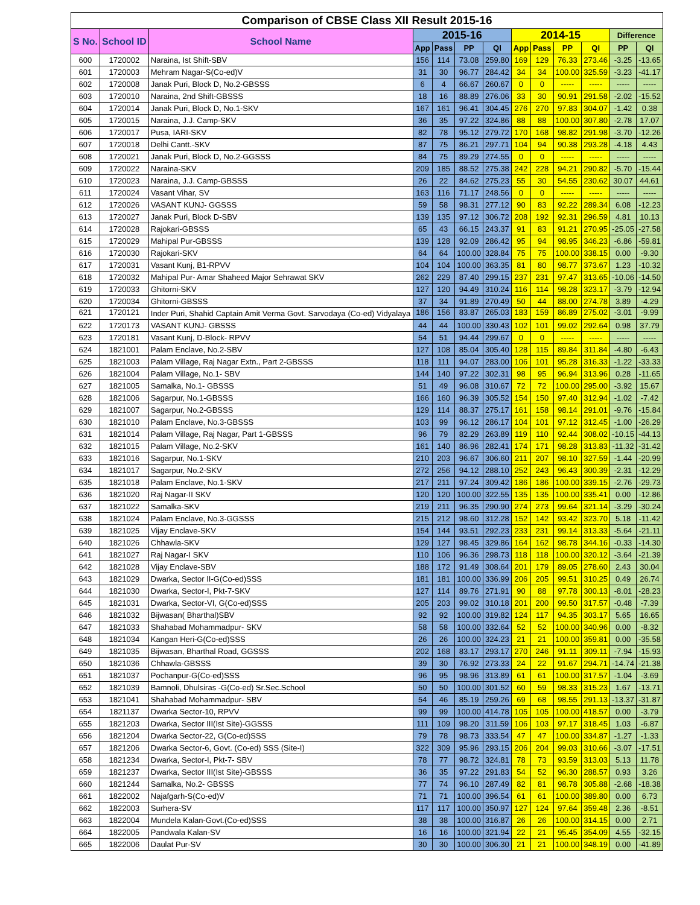| Comparison of CBSE Class XII Result 2015-16 | | | | | | | | | | | | |
| --- | --- | --- | --- | --- | --- | --- | --- | --- | --- | --- | --- | --- |
| S No. | School ID | School Name | 2015-16 | | | | 2014-15 | | | | Difference | |
| | | | App | Pass | PP | QI | App | Pass | PP | QI | PP | QI |
| 600 | 1720002 | Naraina, Ist Shift-SBV | 156 | 114 | 73.08 | 259.80 | 169 | 129 | 76.33 | 273.46 | -3.25 | -13.65 |
| 601 | 1720003 | Mehram Nagar-S(Co-ed)V | 31 | 30 | 96.77 | 284.42 | 34 | 34 | 100.00 | 325.59 | -3.23 | -41.17 |
| 602 | 1720008 | Janak Puri, Block D, No.2-GBSSS | 6 | 4 | 66.67 | 260.67 | 0 | 0 | ----- | ----- | ----- | ----- |
| 603 | 1720010 | Naraina, 2nd Shift-GBSSS | 18 | 16 | 88.89 | 276.06 | 33 | 30 | 90.91 | 291.58 | -2.02 | -15.52 |
| 604 | 1720014 | Janak Puri, Block D, No.1-SKV | 167 | 161 | 96.41 | 304.45 | 276 | 270 | 97.83 | 304.07 | -1.42 | 0.38 |
| 605 | 1720015 | Naraina, J.J. Camp-SKV | 36 | 35 | 97.22 | 324.86 | 88 | 88 | 100.00 | 307.80 | -2.78 | 17.07 |
| 606 | 1720017 | Pusa, IARI-SKV | 82 | 78 | 95.12 | 279.72 | 170 | 168 | 98.82 | 291.98 | -3.70 | -12.26 |
| 607 | 1720018 | Delhi Cantt.-SKV | 87 | 75 | 86.21 | 297.71 | 104 | 94 | 90.38 | 293.28 | -4.18 | 4.43 |
| 608 | 1720021 | Janak Puri, Block D, No.2-GGSSS | 84 | 75 | 89.29 | 274.55 | 0 | 0 | ----- | ----- | ----- | ----- |
| 609 | 1720022 | Naraina-SKV | 209 | 185 | 88.52 | 275.38 | 242 | 228 | 94.21 | 290.82 | -5.70 | -15.44 |
| 610 | 1720023 | Naraina, J.J. Camp-GBSSS | 26 | 22 | 84.62 | 275.23 | 55 | 30 | 54.55 | 230.62 | 30.07 | 44.61 |
| 611 | 1720024 | Vasant Vihar, SV | 163 | 116 | 71.17 | 248.56 | 0 | 0 | ----- | ----- | ----- | ----- |
| 612 | 1720026 | VASANT KUNJ- GGSSS | 59 | 58 | 98.31 | 277.12 | 90 | 83 | 92.22 | 289.34 | 6.08 | -12.23 |
| 613 | 1720027 | Janak Puri, Block D-SBV | 139 | 135 | 97.12 | 306.72 | 208 | 192 | 92.31 | 296.59 | 4.81 | 10.13 |
| 614 | 1720028 | Rajokari-GBSSS | 65 | 43 | 66.15 | 243.37 | 91 | 83 | 91.21 | 270.95 | -25.05 | -27.58 |
| 615 | 1720029 | Mahipal Pur-GBSSS | 139 | 128 | 92.09 | 286.42 | 95 | 94 | 98.95 | 346.23 | -6.86 | -59.81 |
| 616 | 1720030 | Rajokari-SKV | 64 | 64 | 100.00 | 328.84 | 75 | 75 | 100.00 | 338.15 | 0.00 | -9.30 |
| 617 | 1720031 | Vasant Kunj, B1-RPVV | 104 | 104 | 100.00 | 363.35 | 81 | 80 | 98.77 | 373.67 | 1.23 | -10.32 |
| 618 | 1720032 | Mahipal Pur- Amar Shaheed Major Sehrawat SKV | 262 | 229 | 87.40 | 299.15 | 237 | 231 | 97.47 | 313.65 | -10.06 | -14.50 |
| 619 | 1720033 | Ghitorni-SKV | 127 | 120 | 94.49 | 310.24 | 116 | 114 | 98.28 | 323.17 | -3.79 | -12.94 |
| 620 | 1720034 | Ghitorni-GBSSS | 37 | 34 | 91.89 | 270.49 | 50 | 44 | 88.00 | 274.78 | 3.89 | -4.29 |
| 621 | 1720121 | Inder Puri, Shahid Captain Amit Verma Govt. Sarvodaya (Co-ed) Vidyalaya | 186 | 156 | 83.87 | 265.03 | 183 | 159 | 86.89 | 275.02 | -3.01 | -9.99 |
| 622 | 1720173 | VASANT KUNJ- GBSSS | 44 | 44 | 100.00 | 330.43 | 102 | 101 | 99.02 | 292.64 | 0.98 | 37.79 |
| 623 | 1720181 | Vasant Kunj, D-Block- RPVV | 54 | 51 | 94.44 | 299.67 | 0 | 0 | ----- | ----- | ----- | ----- |
| 624 | 1821001 | Palam Enclave, No.2-SBV | 127 | 108 | 85.04 | 305.40 | 128 | 115 | 89.84 | 311.84 | -4.80 | -6.43 |
| 625 | 1821003 | Palam Village, Raj Nagar Extn., Part 2-GBSSS | 118 | 111 | 94.07 | 283.00 | 106 | 101 | 95.28 | 316.33 | -1.22 | -33.33 |
| 626 | 1821004 | Palam Village, No.1- SBV | 144 | 140 | 97.22 | 302.31 | 98 | 95 | 96.94 | 313.96 | 0.28 | -11.65 |
| 627 | 1821005 | Samalka, No.1- GBSSS | 51 | 49 | 96.08 | 310.67 | 72 | 72 | 100.00 | 295.00 | -3.92 | 15.67 |
| 628 | 1821006 | Sagarpur, No.1-GBSSS | 166 | 160 | 96.39 | 305.52 | 154 | 150 | 97.40 | 312.94 | -1.02 | -7.42 |
| 629 | 1821007 | Sagarpur, No.2-GBSSS | 129 | 114 | 88.37 | 275.17 | 161 | 158 | 98.14 | 291.01 | -9.76 | -15.84 |
| 630 | 1821010 | Palam Enclave, No.3-GBSSS | 103 | 99 | 96.12 | 286.17 | 104 | 101 | 97.12 | 312.45 | -1.00 | -26.29 |
| 631 | 1821014 | Palam Village, Raj Nagar, Part 1-GBSSS | 96 | 79 | 82.29 | 263.89 | 119 | 110 | 92.44 | 308.02 | -10.15 | -44.13 |
| 632 | 1821015 | Palam Village, No.2-SKV | 161 | 140 | 86.96 | 282.41 | 174 | 171 | 98.28 | 313.83 | -11.32 | -31.42 |
| 633 | 1821016 | Sagarpur, No.1-SKV | 210 | 203 | 96.67 | 306.60 | 211 | 207 | 98.10 | 327.59 | -1.44 | -20.99 |
| 634 | 1821017 | Sagarpur, No.2-SKV | 272 | 256 | 94.12 | 288.10 | 252 | 243 | 96.43 | 300.39 | -2.31 | -12.29 |
| 635 | 1821018 | Palam Enclave, No.1-SKV | 217 | 211 | 97.24 | 309.42 | 186 | 186 | 100.00 | 339.15 | -2.76 | -29.73 |
| 636 | 1821020 | Raj Nagar-II SKV | 120 | 120 | 100.00 | 322.55 | 135 | 135 | 100.00 | 335.41 | 0.00 | -12.86 |
| 637 | 1821022 | Samalka-SKV | 219 | 211 | 96.35 | 290.90 | 274 | 273 | 99.64 | 321.14 | -3.29 | -30.24 |
| 638 | 1821024 | Palam Enclave, No.3-GGSSS | 215 | 212 | 98.60 | 312.28 | 152 | 142 | 93.42 | 323.70 | 5.18 | -11.42 |
| 639 | 1821025 | Vijay Enclave-SKV | 154 | 144 | 93.51 | 292.23 | 233 | 231 | 99.14 | 313.33 | -5.64 | -21.11 |
| 640 | 1821026 | Chhawla-SKV | 129 | 127 | 98.45 | 329.86 | 164 | 162 | 98.78 | 344.16 | -0.33 | -14.30 |
| 641 | 1821027 | Raj Nagar-I SKV | 110 | 106 | 96.36 | 298.73 | 118 | 118 | 100.00 | 320.12 | -3.64 | -21.39 |
| 642 | 1821028 | Vijay Enclave-SBV | 188 | 172 | 91.49 | 308.64 | 201 | 179 | 89.05 | 278.60 | 2.43 | 30.04 |
| 643 | 1821029 | Dwarka, Sector II-G(Co-ed)SSS | 181 | 181 | 100.00 | 336.99 | 206 | 205 | 99.51 | 310.25 | 0.49 | 26.74 |
| 644 | 1821030 | Dwarka, Sector-I, Pkt-7-SKV | 127 | 114 | 89.76 | 271.91 | 90 | 88 | 97.78 | 300.13 | -8.01 | -28.23 |
| 645 | 1821031 | Dwarka, Sector-VI, G(Co-ed)SSS | 205 | 203 | 99.02 | 310.18 | 201 | 200 | 99.50 | 317.57 | -0.48 | -7.39 |
| 646 | 1821032 | Bijwasan( Bharthal)SBV | 92 | 92 | 100.00 | 319.82 | 124 | 117 | 94.35 | 303.17 | 5.65 | 16.65 |
| 647 | 1821033 | Shahabad Mohammadpur- SKV | 58 | 58 | 100.00 | 332.64 | 52 | 52 | 100.00 | 340.96 | 0.00 | -8.32 |
| 648 | 1821034 | Kangan Heri-G(Co-ed)SSS | 26 | 26 | 100.00 | 324.23 | 21 | 21 | 100.00 | 359.81 | 0.00 | -35.58 |
| 649 | 1821035 | Bijwasan, Bharthal Road, GGSSS | 202 | 168 | 83.17 | 293.17 | 270 | 246 | 91.11 | 309.11 | -7.94 | -15.93 |
| 650 | 1821036 | Chhawla-GBSSS | 39 | 30 | 76.92 | 273.33 | 24 | 22 | 91.67 | 294.71 | -14.74 | -21.38 |
| 651 | 1821037 | Pochanpur-G(Co-ed)SSS | 96 | 95 | 98.96 | 313.89 | 61 | 61 | 100.00 | 317.57 | -1.04 | -3.69 |
| 652 | 1821039 | Bamnoli, Dhulsiras -G(Co-ed) Sr.Sec.School | 50 | 50 | 100.00 | 301.52 | 60 | 59 | 98.33 | 315.23 | 1.67 | -13.71 |
| 653 | 1821041 | Shahabad Mohammadpur- SBV | 54 | 46 | 85.19 | 259.26 | 69 | 68 | 98.55 | 291.13 | -13.37 | -31.87 |
| 654 | 1821137 | Dwarka Sector-10, RPVV | 99 | 99 | 100.00 | 414.78 | 105 | 105 | 100.00 | 418.57 | 0.00 | -3.79 |
| 655 | 1821203 | Dwarka, Sector III(Ist Site)-GGSSS | 111 | 109 | 98.20 | 311.59 | 106 | 103 | 97.17 | 318.45 | 1.03 | -6.87 |
| 656 | 1821204 | Dwarka Sector-22, G(Co-ed)SSS | 79 | 78 | 98.73 | 333.54 | 47 | 47 | 100.00 | 334.87 | -1.27 | -1.33 |
| 657 | 1821206 | Dwarka Sector-6, Govt. (Co-ed) SSS (Site-I) | 322 | 309 | 95.96 | 293.15 | 206 | 204 | 99.03 | 310.66 | -3.07 | -17.51 |
| 658 | 1821234 | Dwarka, Sector-I, Pkt-7- SBV | 78 | 77 | 98.72 | 324.81 | 78 | 73 | 93.59 | 313.03 | 5.13 | 11.78 |
| 659 | 1821237 | Dwarka, Sector III(Ist Site)-GBSSS | 36 | 35 | 97.22 | 291.83 | 54 | 52 | 96.30 | 288.57 | 0.93 | 3.26 |
| 660 | 1821244 | Samalka, No.2- GBSSS | 77 | 74 | 96.10 | 287.49 | 82 | 81 | 98.78 | 305.88 | -2.68 | -18.38 |
| 661 | 1822002 | Najafgarh-S(Co-ed)V | 71 | 71 | 100.00 | 396.54 | 61 | 61 | 100.00 | 389.80 | 0.00 | 6.73 |
| 662 | 1822003 | Surhera-SV | 117 | 117 | 100.00 | 350.97 | 127 | 124 | 97.64 | 359.48 | 2.36 | -8.51 |
| 663 | 1822004 | Mundela Kalan-Govt.(Co-ed)SSS | 38 | 38 | 100.00 | 316.87 | 26 | 26 | 100.00 | 314.15 | 0.00 | 2.71 |
| 664 | 1822005 | Pandwala Kalan-SV | 16 | 16 | 100.00 | 321.94 | 22 | 21 | 95.45 | 354.09 | 4.55 | -32.15 |
| 665 | 1822006 | Daulat Pur-SV | 30 | 30 | 100.00 | 306.30 | 21 | 21 | 100.00 | 348.19 | 0.00 | -41.89 |